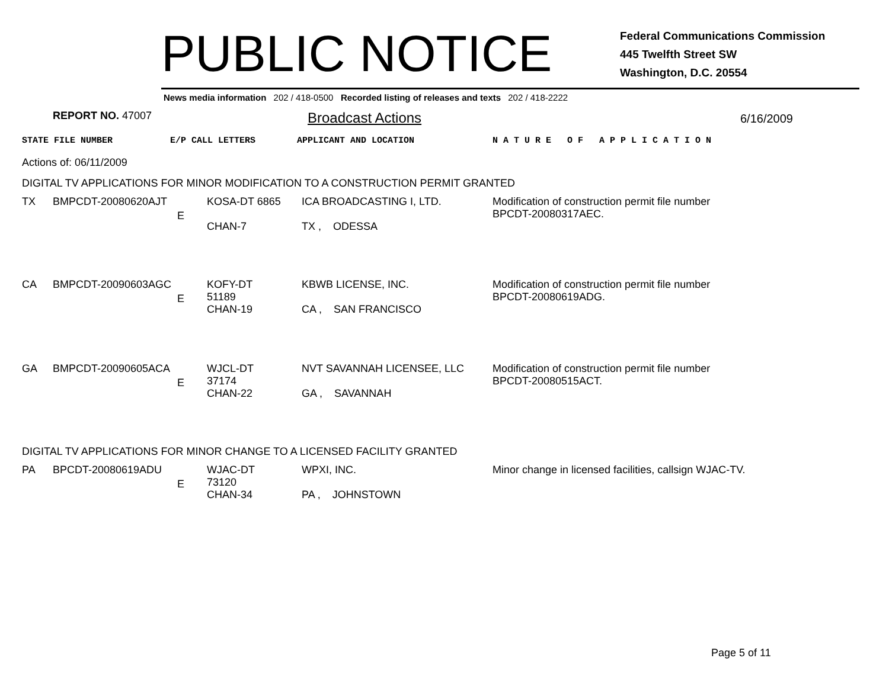PUBLIC NOTICE
Federal Communications Commission
445 Twelfth Street SW
Washington, D.C. 20554
News media information 202 / 418-0500 Recorded listing of releases and texts 202 / 418-2222
REPORT NO. 47007 Broadcast Actions 6/16/2009
STATE FILE NUMBER E/P CALL LETTERS APPLICANT AND LOCATION N A T U R E O F A P P L I C A T I O N
Actions of: 06/11/2009
DIGITAL TV APPLICATIONS FOR MINOR MODIFICATION TO A CONSTRUCTION PERMIT GRANTED
| TX | BMPCDT-20080620AJT | E | KOSA-DT 6865 CHAN-7 | ICA BROADCASTING I, LTD. TX , ODESSA | Modification of construction permit file number BPCDT-20080317AEC. |
| CA | BMPCDT-20090603AGC | E | KOFY-DT 51189 CHAN-19 | KBWB LICENSE, INC. CA , SAN FRANCISCO | Modification of construction permit file number BPCDT-20080619ADG. |
| GA | BMPCDT-20090605ACA | E | WJCL-DT 37174 CHAN-22 | NVT SAVANNAH LICENSEE, LLC GA , SAVANNAH | Modification of construction permit file number BPCDT-20080515ACT. |
DIGITAL TV APPLICATIONS FOR MINOR CHANGE TO A LICENSED FACILITY GRANTED
| PA | BPCDT-20080619ADU | E | WJAC-DT 73120 CHAN-34 | WPXI, INC. PA , JOHNSTOWN | Minor change in licensed facilities, callsign WJAC-TV. |
Page 5 of 11